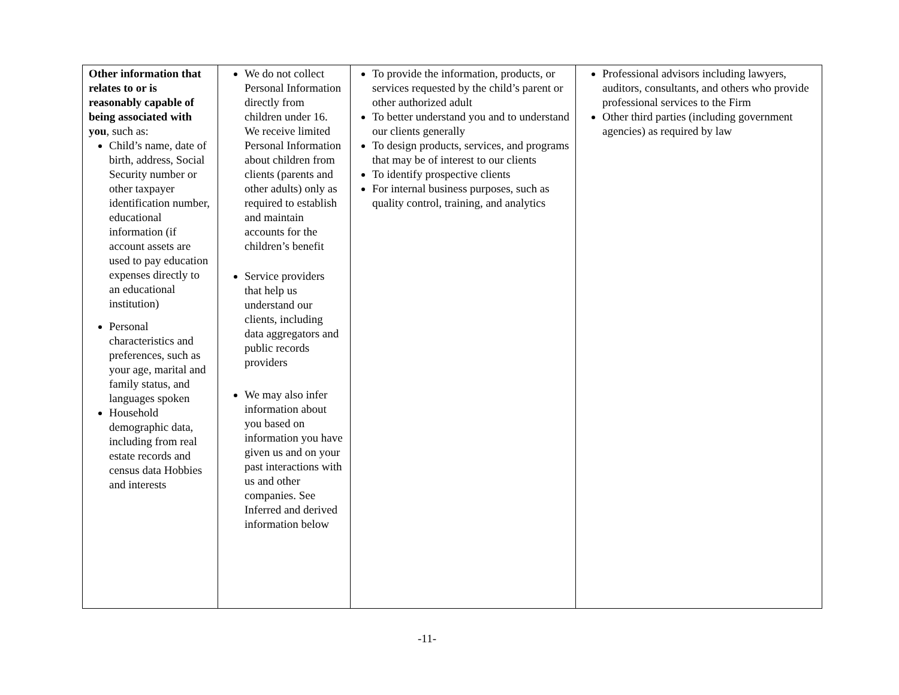| Other information that relates to or is reasonably capable of being associated with you , such as: Child’s name, date of birth, address, Social Security number or other taxpayer identification number, educational information (if account assets are used to pay education expenses directly to an educational institution) Personal characteristics and preferences, such as your age, marital and family status, and languages spoken Household demographic data, including from real estate records and census data Hobbies and interests | We do not collect Personal Information directly from children under 16. We receive limited Personal Information about children from clients (parents and other adults) only as required to establish and maintain accounts for the children’s benefit Service providers that help us understand our clients, including data aggregators and public records providers We may also infer information about you based on information you have given us and on your past interactions with us and other companies. See Inferred and derived information below | To provide the information, products, or services requested by the child’s parent or other authorized adult To better understand you and to understand our clients generally To design products, services, and programs that may be of interest to our clients To identify prospective clients For internal business purposes, such as quality control, training, and analytics | Professional advisors including lawyers, auditors, consultants, and others who provide professional services to the Firm Other third parties (including government agencies) as required by law |
-11-